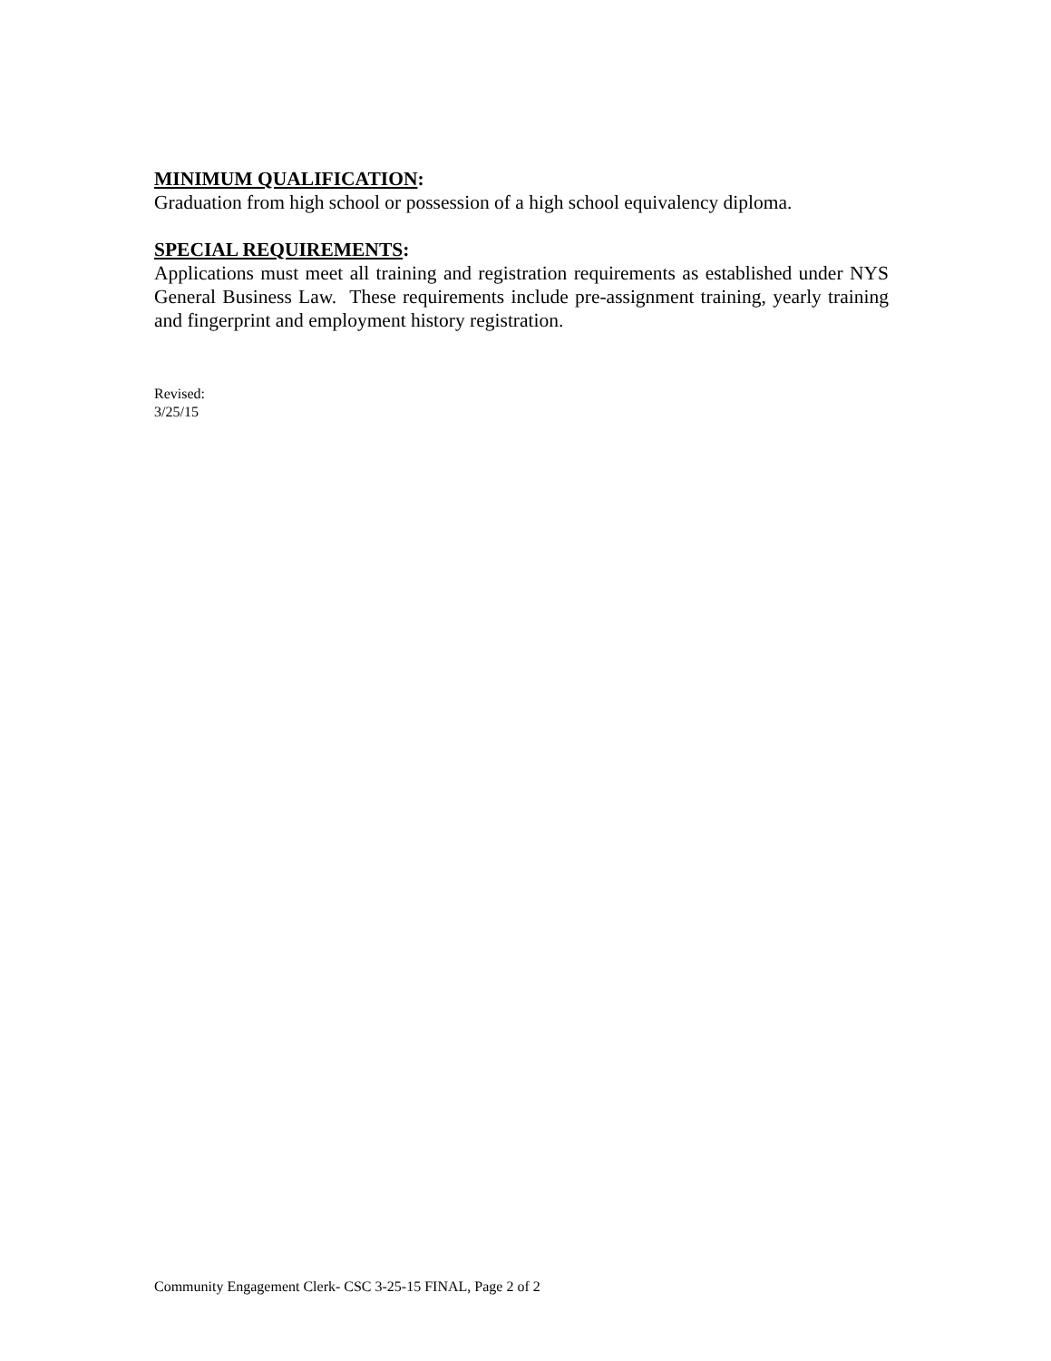MINIMUM QUALIFICATION:
Graduation from high school or possession of a high school equivalency diploma.
SPECIAL REQUIREMENTS:
Applications must meet all training and registration requirements as established under NYS General Business Law. These requirements include pre-assignment training, yearly training and fingerprint and employment history registration.
Revised:
3/25/15
Community Engagement Clerk- CSC 3-25-15 FINAL, Page 2 of 2